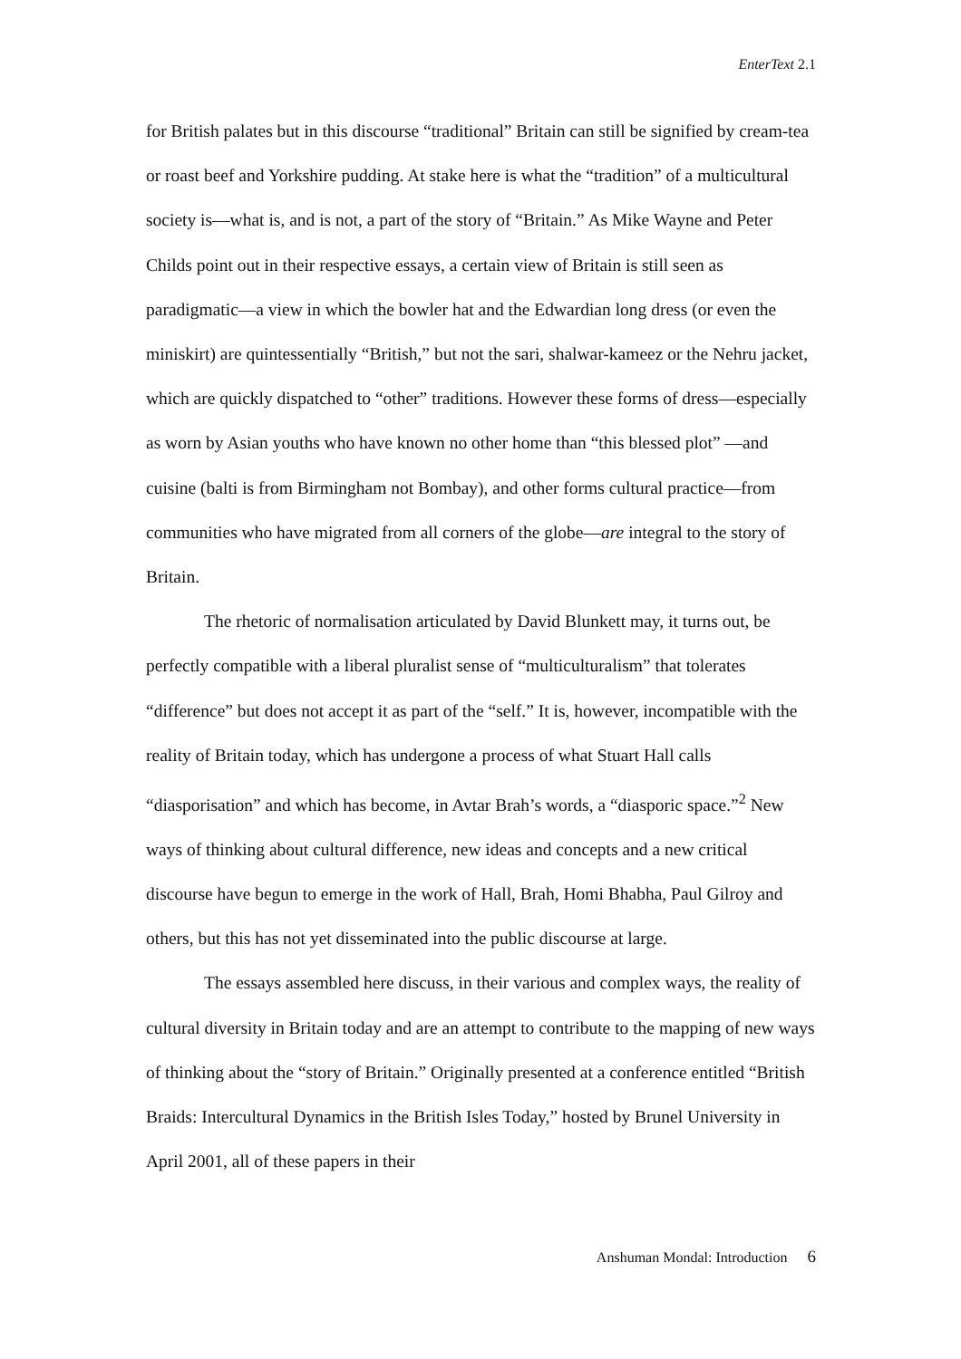EnterText 2.1
for British palates but in this discourse “traditional” Britain can still be signified by cream-tea or roast beef and Yorkshire pudding. At stake here is what the “tradition” of a multicultural society is—what is, and is not, a part of the story of “Britain.” As Mike Wayne and Peter Childs point out in their respective essays, a certain view of Britain is still seen as paradigmatic—a view in which the bowler hat and the Edwardian long dress (or even the miniskirt) are quintessentially “British,” but not the sari, shalwar-kameez or the Nehru jacket, which are quickly dispatched to “other” traditions. However these forms of dress—especially as worn by Asian youths who have known no other home than “this blessed plot” —and cuisine (balti is from Birmingham not Bombay), and other forms cultural practice—from communities who have migrated from all corners of the globe—are integral to the story of Britain.
The rhetoric of normalisation articulated by David Blunkett may, it turns out, be perfectly compatible with a liberal pluralist sense of “multiculturalism” that tolerates “difference” but does not accept it as part of the “self.” It is, however, incompatible with the reality of Britain today, which has undergone a process of what Stuart Hall calls “diasporisation” and which has become, in Avtar Brah’s words, a “diasporic space.”<sup>2</sup> New ways of thinking about cultural difference, new ideas and concepts and a new critical discourse have begun to emerge in the work of Hall, Brah, Homi Bhabha, Paul Gilroy and others, but this has not yet disseminated into the public discourse at large.
The essays assembled here discuss, in their various and complex ways, the reality of cultural diversity in Britain today and are an attempt to contribute to the mapping of new ways of thinking about the “story of Britain.” Originally presented at a conference entitled “British Braids: Intercultural Dynamics in the British Isles Today,” hosted by Brunel University in April 2001, all of these papers in their
Anshuman Mondal: Introduction 6